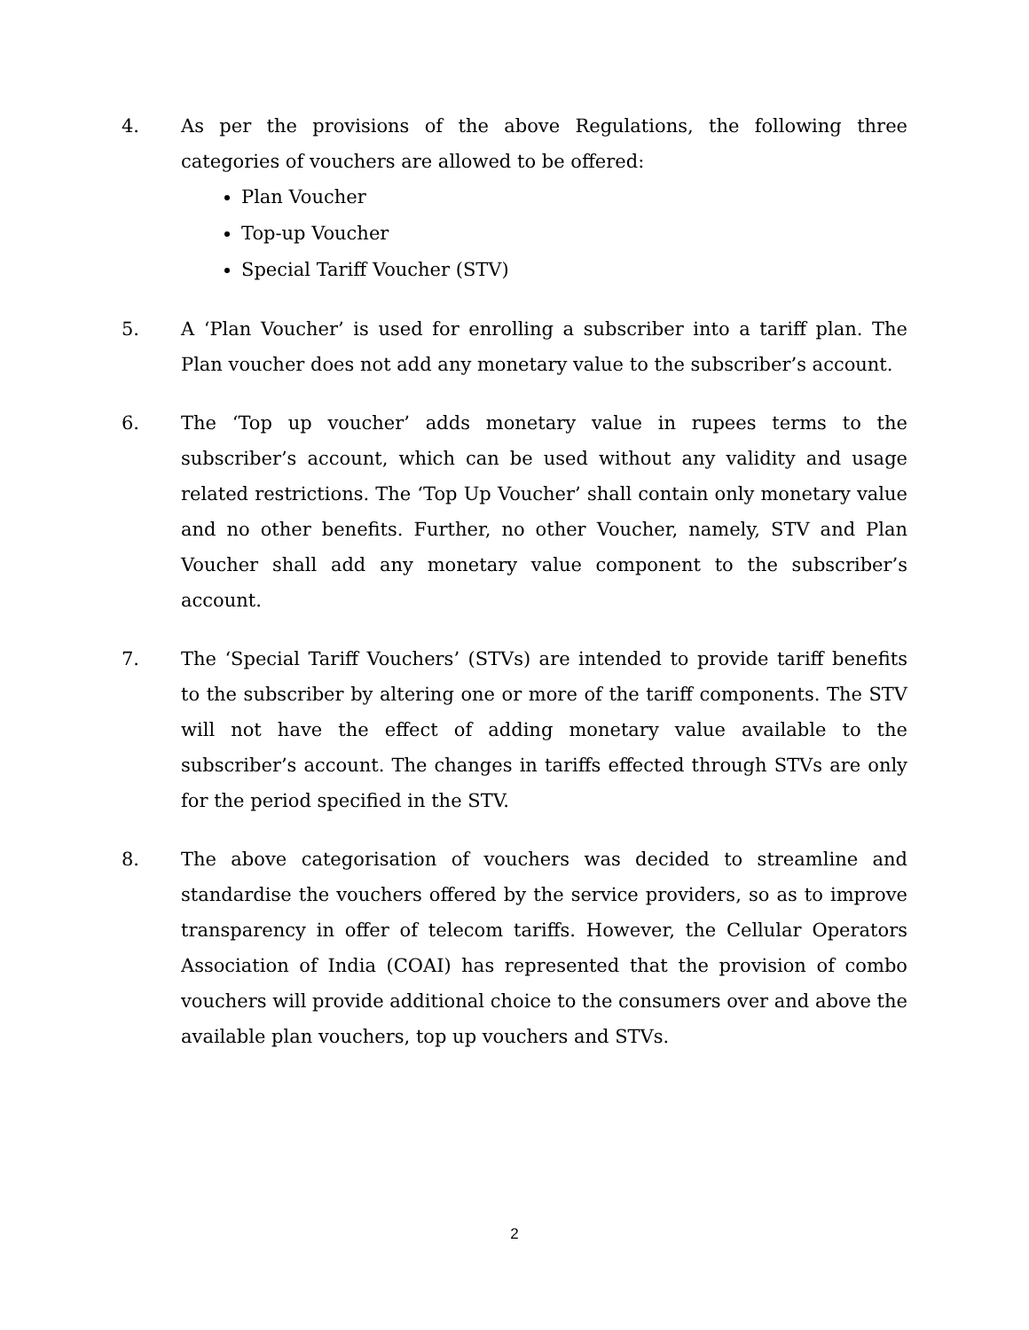4. As per the provisions of the above Regulations, the following three categories of vouchers are allowed to be offered:
Plan Voucher
Top-up Voucher
Special Tariff Voucher (STV)
5. A ‘Plan Voucher’ is used for enrolling a subscriber into a tariff plan. The Plan voucher does not add any monetary value to the subscriber’s account.
6. The ‘Top up voucher’ adds monetary value in rupees terms to the subscriber’s account, which can be used without any validity and usage related restrictions. The ‘Top Up Voucher’ shall contain only monetary value and no other benefits. Further, no other Voucher, namely, STV and Plan Voucher shall add any monetary value component to the subscriber’s account.
7. The ‘Special Tariff Vouchers’ (STVs) are intended to provide tariff benefits to the subscriber by altering one or more of the tariff components. The STV will not have the effect of adding monetary value available to the subscriber’s account. The changes in tariffs effected through STVs are only for the period specified in the STV.
8. The above categorisation of vouchers was decided to streamline and standardise the vouchers offered by the service providers, so as to improve transparency in offer of telecom tariffs. However, the Cellular Operators Association of India (COAI) has represented that the provision of combo vouchers will provide additional choice to the consumers over and above the available plan vouchers, top up vouchers and STVs.
2